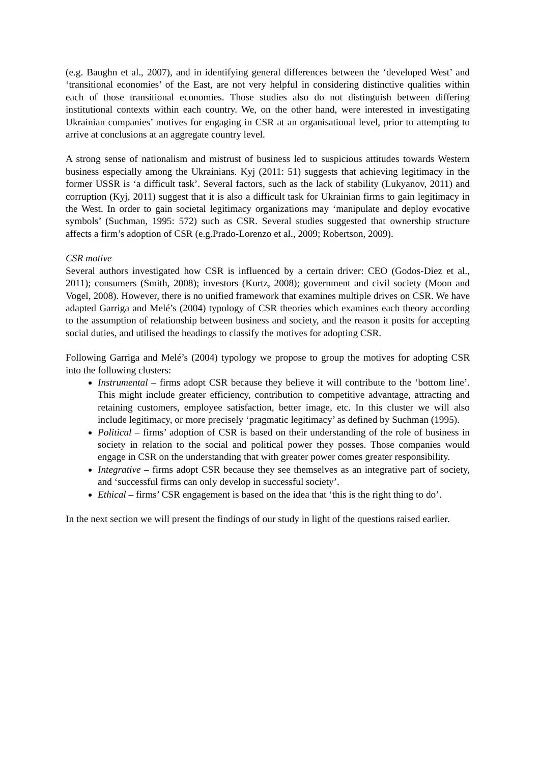(e.g. Baughn et al., 2007), and in identifying general differences between the ‘developed West’ and ‘transitional economies’ of the East, are not very helpful in considering distinctive qualities within each of those transitional economies. Those studies also do not distinguish between differing institutional contexts within each country. We, on the other hand, were interested in investigating Ukrainian companies’ motives for engaging in CSR at an organisational level, prior to attempting to arrive at conclusions at an aggregate country level.
A strong sense of nationalism and mistrust of business led to suspicious attitudes towards Western business especially among the Ukrainians. Kyj (2011: 51) suggests that achieving legitimacy in the former USSR is ‘a difficult task’. Several factors, such as the lack of stability (Lukyanov, 2011) and corruption (Kyj, 2011) suggest that it is also a difficult task for Ukrainian firms to gain legitimacy in the West. In order to gain societal legitimacy organizations may ‘manipulate and deploy evocative symbols’ (Suchman, 1995: 572) such as CSR. Several studies suggested that ownership structure affects a firm’s adoption of CSR (e.g.Prado-Lorenzo et al., 2009; Robertson, 2009).
CSR motive
Several authors investigated how CSR is influenced by a certain driver: CEO (Godos-Diez et al., 2011); consumers (Smith, 2008); investors (Kurtz, 2008); government and civil society (Moon and Vogel, 2008). However, there is no unified framework that examines multiple drives on CSR. We have adapted Garriga and Melé’s (2004) typology of CSR theories which examines each theory according to the assumption of relationship between business and society, and the reason it posits for accepting social duties, and utilised the headings to classify the motives for adopting CSR.
Following Garriga and Melé’s (2004) typology we propose to group the motives for adopting CSR into the following clusters:
Instrumental – firms adopt CSR because they believe it will contribute to the ‘bottom line’. This might include greater efficiency, contribution to competitive advantage, attracting and retaining customers, employee satisfaction, better image, etc. In this cluster we will also include legitimacy, or more precisely ‘pragmatic legitimacy’ as defined by Suchman (1995).
Political – firms’ adoption of CSR is based on their understanding of the role of business in society in relation to the social and political power they posses. Those companies would engage in CSR on the understanding that with greater power comes greater responsibility.
Integrative – firms adopt CSR because they see themselves as an integrative part of society, and ‘successful firms can only develop in successful society’.
Ethical – firms’ CSR engagement is based on the idea that ‘this is the right thing to do’.
In the next section we will present the findings of our study in light of the questions raised earlier.